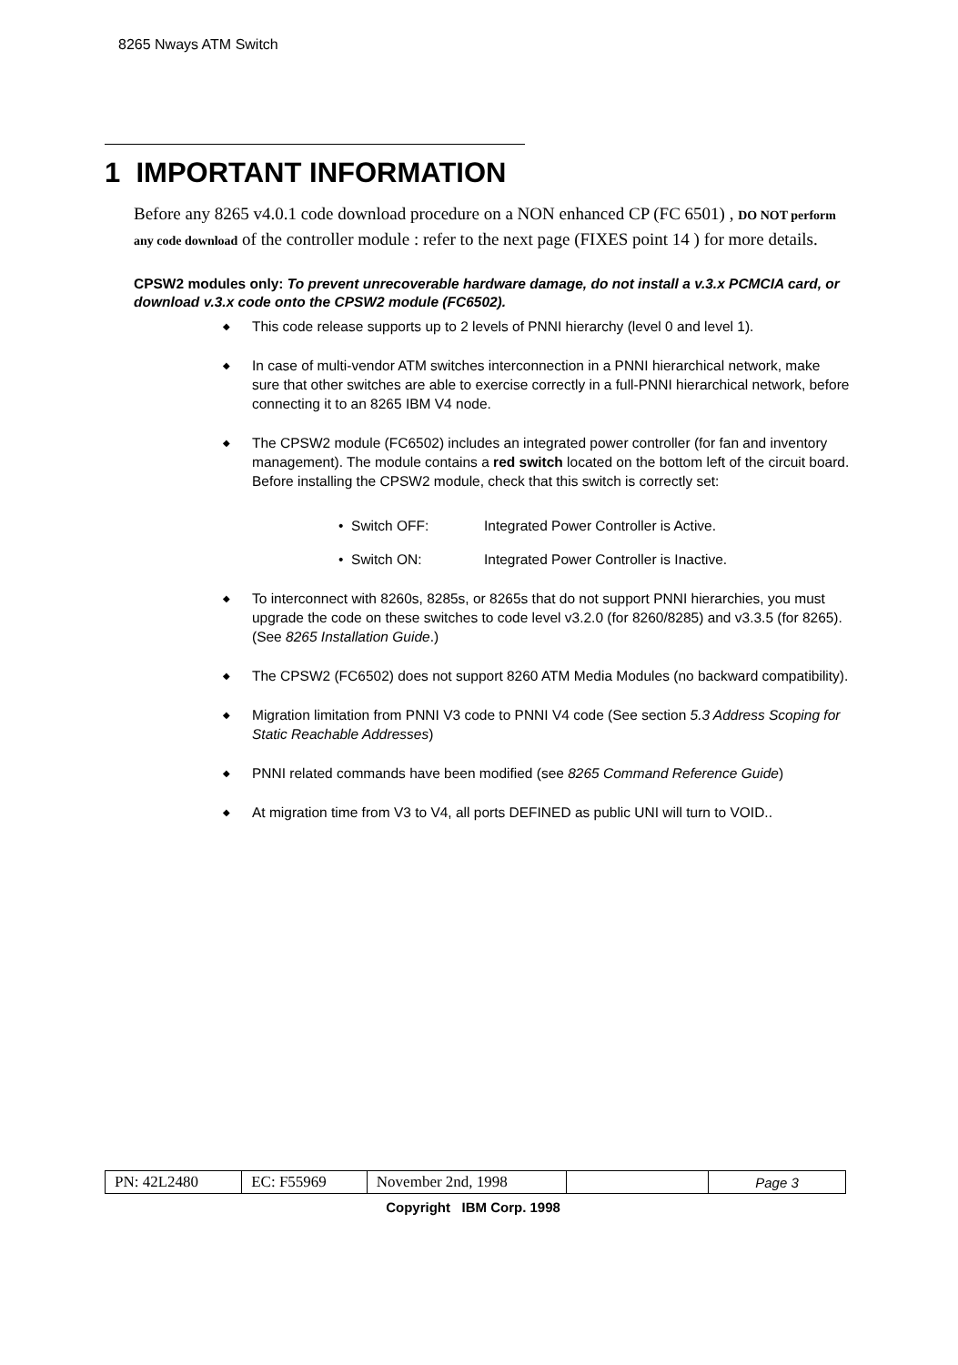8265 Nways ATM Switch
1 IMPORTANT INFORMATION
Before any 8265 v4.0.1 code download procedure on a NON enhanced CP (FC 6501) , DO NOT perform any code download of the controller module : refer to the next page (FIXES point 14 ) for more details.
CPSW2 modules only: To prevent unrecoverable hardware damage, do not install a v.3.x PCMCIA card, or download v.3.x code onto the CPSW2 module (FC6502).
◆ This code release supports up to 2 levels of PNNI hierarchy (level 0 and level 1).
◆ In case of multi-vendor ATM switches interconnection in a PNNI hierarchical network, make sure that other switches are able to exercise correctly in a full-PNNI hierarchical network, before connecting it to an 8265 IBM V4 node.
◆ The CPSW2 module (FC6502) includes an integrated power controller (for fan and inventory management). The module contains a red switch located on the bottom left of the circuit board. Before installing the CPSW2 module, check that this switch is correctly set:
• Switch OFF: Integrated Power Controller is Active.
• Switch ON: Integrated Power Controller is Inactive.
◆ To interconnect with 8260s, 8285s, or 8265s that do not support PNNI hierarchies, you must upgrade the code on these switches to code level v3.2.0 (for 8260/8285) and v3.3.5 (for 8265). (See 8265 Installation Guide.)
◆ The CPSW2 (FC6502) does not support 8260 ATM Media Modules (no backward compatibility).
◆ Migration limitation from PNNI V3 code to PNNI V4 code (See section 5.3 Address Scoping for Static Reachable Addresses)
◆ PNNI related commands have been modified (see 8265 Command Reference Guide)
◆ At migration time from V3 to V4, all ports DEFINED as public UNI will turn to VOID..
| PN: 42L2480 | EC: F55969 | November 2nd, 1998 | | Page 3 |
Copyright IBM Corp. 1998